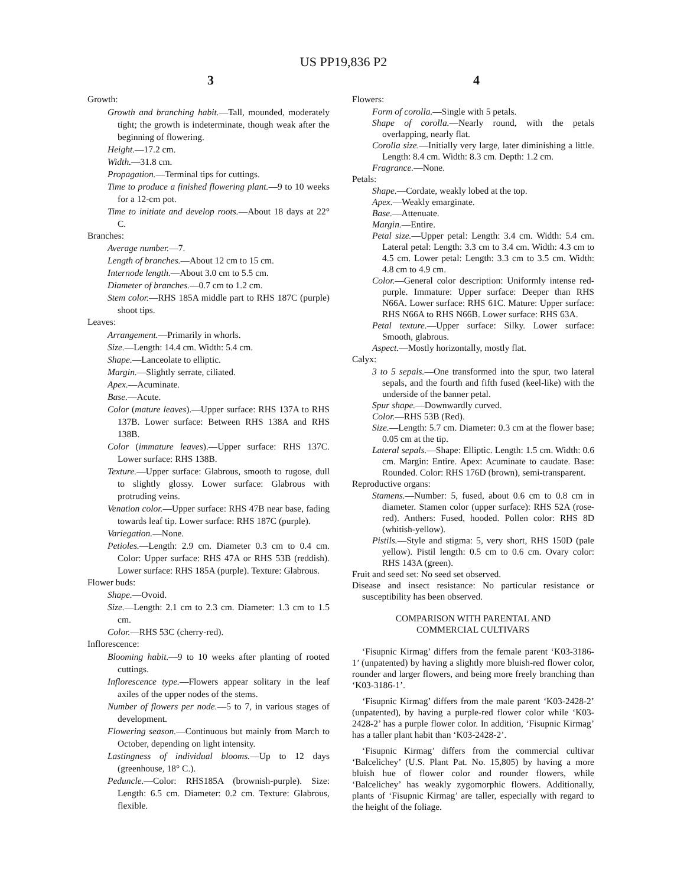US PP19,836 P2
3 4
Growth:
Growth and branching habit.—Tall, mounded, moderately tight; the growth is indeterminate, though weak after the beginning of flowering.
Height.—17.2 cm.
Width.—31.8 cm.
Propagation.—Terminal tips for cuttings.
Time to produce a finished flowering plant.—9 to 10 weeks for a 12-cm pot.
Time to initiate and develop roots.—About 18 days at 22° C.
Branches:
Average number.—7.
Length of branches.—About 12 cm to 15 cm.
Internode length.—About 3.0 cm to 5.5 cm.
Diameter of branches.—0.7 cm to 1.2 cm.
Stem color.—RHS 185A middle part to RHS 187C (purple) shoot tips.
Leaves:
Arrangement.—Primarily in whorls.
Size.—Length: 14.4 cm. Width: 5.4 cm.
Shape.—Lanceolate to elliptic.
Margin.—Slightly serrate, ciliated.
Apex.—Acuminate.
Base.—Acute.
Color (mature leaves).—Upper surface: RHS 137A to RHS 137B. Lower surface: Between RHS 138A and RHS 138B.
Color (immature leaves).—Upper surface: RHS 137C. Lower surface: RHS 138B.
Texture.—Upper surface: Glabrous, smooth to rugose, dull to slightly glossy. Lower surface: Glabrous with protruding veins.
Venation color.—Upper surface: RHS 47B near base, fading towards leaf tip. Lower surface: RHS 187C (purple).
Variegation.—None.
Petioles.—Length: 2.9 cm. Diameter 0.3 cm to 0.4 cm. Color: Upper surface: RHS 47A or RHS 53B (reddish). Lower surface: RHS 185A (purple). Texture: Glabrous.
Flower buds:
Shape.—Ovoid.
Size.—Length: 2.1 cm to 2.3 cm. Diameter: 1.3 cm to 1.5 cm.
Color.—RHS 53C (cherry-red).
Inflorescence:
Blooming habit.—9 to 10 weeks after planting of rooted cuttings.
Inflorescence type.—Flowers appear solitary in the leaf axiles of the upper nodes of the stems.
Number of flowers per node.—5 to 7, in various stages of development.
Flowering season.—Continuous but mainly from March to October, depending on light intensity.
Lastingness of individual blooms.—Up to 12 days (greenhouse, 18° C.).
Peduncle.—Color: RHS185A (brownish-purple). Size: Length: 6.5 cm. Diameter: 0.2 cm. Texture: Glabrous, flexible.
Flowers:
Form of corolla.—Single with 5 petals.
Shape of corolla.—Nearly round, with the petals overlapping, nearly flat.
Corolla size.—Initially very large, later diminishing a little. Length: 8.4 cm. Width: 8.3 cm. Depth: 1.2 cm.
Fragrance.—None.
Petals:
Shape.—Cordate, weakly lobed at the top.
Apex.—Weakly emarginate.
Base.—Attenuate.
Margin.—Entire.
Petal size.—Upper petal: Length: 3.4 cm. Width: 5.4 cm. Lateral petal: Length: 3.3 cm to 3.4 cm. Width: 4.3 cm to 4.5 cm. Lower petal: Length: 3.3 cm to 3.5 cm. Width: 4.8 cm to 4.9 cm.
Color.—General color description: Uniformly intense red-purple. Immature: Upper surface: Deeper than RHS N66A. Lower surface: RHS 61C. Mature: Upper surface: RHS N66A to RHS N66B. Lower surface: RHS 63A.
Petal texture.—Upper surface: Silky. Lower surface: Smooth, glabrous.
Aspect.—Mostly horizontally, mostly flat.
Calyx:
3 to 5 sepals.—One transformed into the spur, two lateral sepals, and the fourth and fifth fused (keel-like) with the underside of the banner petal.
Spur shape.—Downwardly curved.
Color.—RHS 53B (Red).
Size.—Length: 5.7 cm. Diameter: 0.3 cm at the flower base; 0.05 cm at the tip.
Lateral sepals.—Shape: Elliptic. Length: 1.5 cm. Width: 0.6 cm. Margin: Entire. Apex: Acuminate to caudate. Base: Rounded. Color: RHS 176D (brown), semi-transparent.
Reproductive organs:
Stamens.—Number: 5, fused, about 0.6 cm to 0.8 cm in diameter. Stamen color (upper surface): RHS 52A (rose-red). Anthers: Fused, hooded. Pollen color: RHS 8D (whitish-yellow).
Pistils.—Style and stigma: 5, very short, RHS 150D (pale yellow). Pistil length: 0.5 cm to 0.6 cm. Ovary color: RHS 143A (green).
Fruit and seed set: No seed set observed.
Disease and insect resistance: No particular resistance or susceptibility has been observed.
COMPARISON WITH PARENTAL AND
COMMERCIAL CULTIVARS
‘Fisupnic Kirmag’ differs from the female parent ‘K03-3186-1’ (unpatented) by having a slightly more bluish-red flower color, rounder and larger flowers, and being more freely branching than ‘K03-3186-1’.
‘Fisupnic Kirmag’ differs from the male parent ‘K03-2428-2’ (unpatented), by having a purple-red flower color while ‘K03-2428-2’ has a purple flower color. In addition, ‘Fisupnic Kirmag’ has a taller plant habit than ‘K03-2428-2’.
‘Fisupnic Kirmag’ differs from the commercial cultivar ‘Balcelichey’ (U.S. Plant Pat. No. 15,805) by having a more bluish hue of flower color and rounder flowers, while ‘Balcelichey’ has weakly zygomorphic flowers. Additionally, plants of ‘Fisupnic Kirmag’ are taller, especially with regard to the height of the foliage.